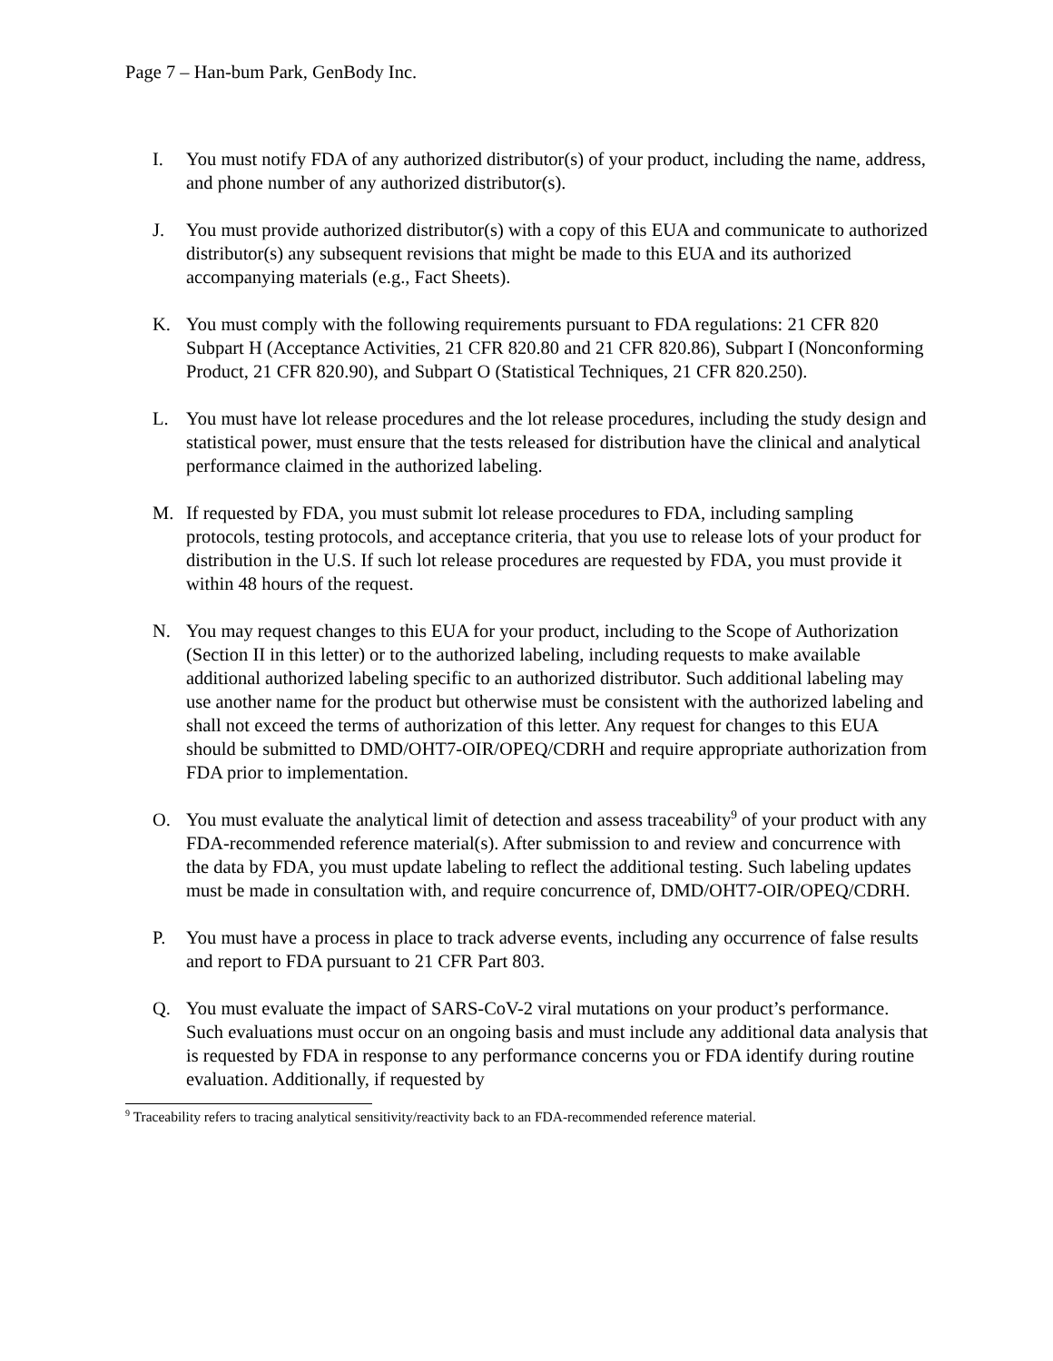Page 7 – Han-bum Park, GenBody Inc.
I. You must notify FDA of any authorized distributor(s) of your product, including the name, address, and phone number of any authorized distributor(s).
J. You must provide authorized distributor(s) with a copy of this EUA and communicate to authorized distributor(s) any subsequent revisions that might be made to this EUA and its authorized accompanying materials (e.g., Fact Sheets).
K. You must comply with the following requirements pursuant to FDA regulations: 21 CFR 820 Subpart H (Acceptance Activities, 21 CFR 820.80 and 21 CFR 820.86), Subpart I (Nonconforming Product, 21 CFR 820.90), and Subpart O (Statistical Techniques, 21 CFR 820.250).
L. You must have lot release procedures and the lot release procedures, including the study design and statistical power, must ensure that the tests released for distribution have the clinical and analytical performance claimed in the authorized labeling.
M. If requested by FDA, you must submit lot release procedures to FDA, including sampling protocols, testing protocols, and acceptance criteria, that you use to release lots of your product for distribution in the U.S. If such lot release procedures are requested by FDA, you must provide it within 48 hours of the request.
N. You may request changes to this EUA for your product, including to the Scope of Authorization (Section II in this letter) or to the authorized labeling, including requests to make available additional authorized labeling specific to an authorized distributor. Such additional labeling may use another name for the product but otherwise must be consistent with the authorized labeling and shall not exceed the terms of authorization of this letter. Any request for changes to this EUA should be submitted to DMD/OHT7-OIR/OPEQ/CDRH and require appropriate authorization from FDA prior to implementation.
O. You must evaluate the analytical limit of detection and assess traceability<sup>9</sup> of your product with any FDA-recommended reference material(s). After submission to and review and concurrence with the data by FDA, you must update labeling to reflect the additional testing. Such labeling updates must be made in consultation with, and require concurrence of, DMD/OHT7-OIR/OPEQ/CDRH.
P. You must have a process in place to track adverse events, including any occurrence of false results and report to FDA pursuant to 21 CFR Part 803.
Q. You must evaluate the impact of SARS-CoV-2 viral mutations on your product’s performance. Such evaluations must occur on an ongoing basis and must include any additional data analysis that is requested by FDA in response to any performance concerns you or FDA identify during routine evaluation. Additionally, if requested by
<sup>9</sup> Traceability refers to tracing analytical sensitivity/reactivity back to an FDA-recommended reference material.